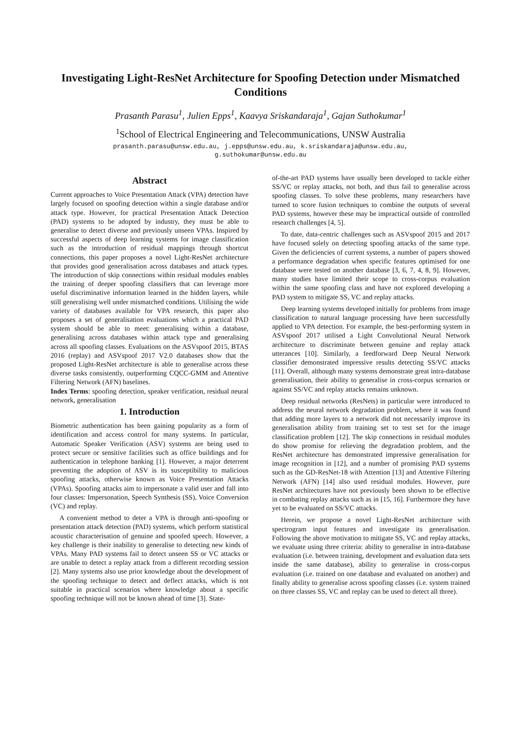Investigating Light-ResNet Architecture for Spoofing Detection under Mismatched Conditions
Prasanth Parasu<sup>1</sup>, Julien Epps<sup>1</sup>, Kaavya Sriskandaraja<sup>1</sup>, Gajan Suthokumar<sup>1</sup>
<sup>1</sup> School of Electrical Engineering and Telecommunications, UNSW Australia
prasanth.parasu@unsw.edu.au, j.epps@unsw.edu.au, k.sriskandaraja@unsw.edu.au,
g.suthokumar@unsw.edu.au
Abstract
Current approaches to Voice Presentation Attack (VPA) detection have largely focused on spoofing detection within a single database and/or attack type. However, for practical Presentation Attack Detection (PAD) systems to be adopted by industry, they must be able to generalise to detect diverse and previously unseen VPAs. Inspired by successful aspects of deep learning systems for image classification such as the introduction of residual mappings through shortcut connections, this paper proposes a novel Light-ResNet architecture that provides good generalisation across databases and attack types. The introduction of skip connections within residual modules enables the training of deeper spoofing classifiers that can leverage more useful discriminative information learned in the hidden layers, while still generalising well under mismatched conditions. Utilising the wide variety of databases available for VPA research, this paper also proposes a set of generalisation evaluations which a practical PAD system should be able to meet: generalising within a database, generalising across databases within attack type and generalising across all spoofing classes. Evaluations on the ASVspoof 2015, BTAS 2016 (replay) and ASVspoof 2017 V2.0 databases show that the proposed Light-ResNet architecture is able to generalise across these diverse tasks consistently, outperforming CQCC-GMM and Attentive Filtering Network (AFN) baselines.
Index Terms: spoofing detection, speaker verification, residual neural network, generalisation
1. Introduction
Biometric authentication has been gaining popularity as a form of identification and access control for many systems. In particular, Automatic Speaker Verification (ASV) systems are being used to protect secure or sensitive facilities such as office buildings and for authentication in telephone banking [1]. However, a major deterrent preventing the adoption of ASV is its susceptibility to malicious spoofing attacks, otherwise known as Voice Presentation Attacks (VPAs). Spoofing attacks aim to impersonate a valid user and fall into four classes: Impersonation, Speech Synthesis (SS), Voice Conversion (VC) and replay.
A convenient method to deter a VPA is through anti-spoofing or presentation attack detection (PAD) systems, which perform statistical acoustic characterisation of genuine and spoofed speech. However, a key challenge is their inability to generalise to detecting new kinds of VPAs. Many PAD systems fail to detect unseen SS or VC attacks or are unable to detect a replay attack from a different recording session [2]. Many systems also use prior knowledge about the development of the spoofing technique to detect and deflect attacks, which is not suitable in practical scenarios where knowledge about a specific spoofing technique will not be known ahead of time [3]. State-
of-the-art PAD systems have usually been developed to tackle either SS/VC or replay attacks, not both, and thus fail to generalise across spoofing classes. To solve these problems, many researchers have turned to score fusion techniques to combine the outputs of several PAD systems, however these may be impractical outside of controlled research challenges [4, 5].
To date, data-centric challenges such as ASVspoof 2015 and 2017 have focused solely on detecting spoofing attacks of the same type. Given the deficiencies of current systems, a number of papers showed a performance degradation when specific features optimised for one database were tested on another database [3, 6, 7, 4, 8, 9]. However, many studies have limited their scope to cross-corpus evaluation within the same spoofing class and have not explored developing a PAD system to mitigate SS, VC and replay attacks.
Deep learning systems developed initially for problems from image classification to natural language processing have been successfully applied to VPA detection. For example, the best-performing system in ASVspoof 2017 utilised a Light Convolutional Neural Network architecture to discriminate between genuine and replay attack utterances [10]. Similarly, a feedforward Deep Neural Network classifier demonstrated impressive results detecting SS/VC attacks [11]. Overall, although many systems demonstrate great intra-database generalisation, their ability to generalise in cross-corpus scenarios or against SS/VC and replay attacks remains unknown.
Deep residual networks (ResNets) in particular were introduced to address the neural network degradation problem, where it was found that adding more layers to a network did not necessarily improve its generalisation ability from training set to test set for the image classification problem [12]. The skip connections in residual modules do show promise for relieving the degradation problem, and the ResNet architecture has demonstrated impressive generalisation for image recognition in [12], and a number of promising PAD systems such as the GD-ResNet-18 with Attention [13] and Attentive Filtering Network (AFN) [14] also used residual modules. However, pure ResNet architectures have not previously been shown to be effective in combating replay attacks such as in [15, 16]. Furthermore they have yet to be evaluated on SS/VC attacks.
Herein, we propose a novel Light-ResNet architecture with spectrogram input features and investigate its generalisation. Following the above motivation to mitigate SS, VC and replay attacks, we evaluate using three criteria: ability to generalise in intra-database evaluation (i.e. between training, development and evaluation data sets inside the same database), ability to generalise in cross-corpus evaluation (i.e. trained on one database and evaluated on another) and finally ability to generalise across spoofing classes (i.e. system trained on three classes SS, VC and replay can be used to detect all three).